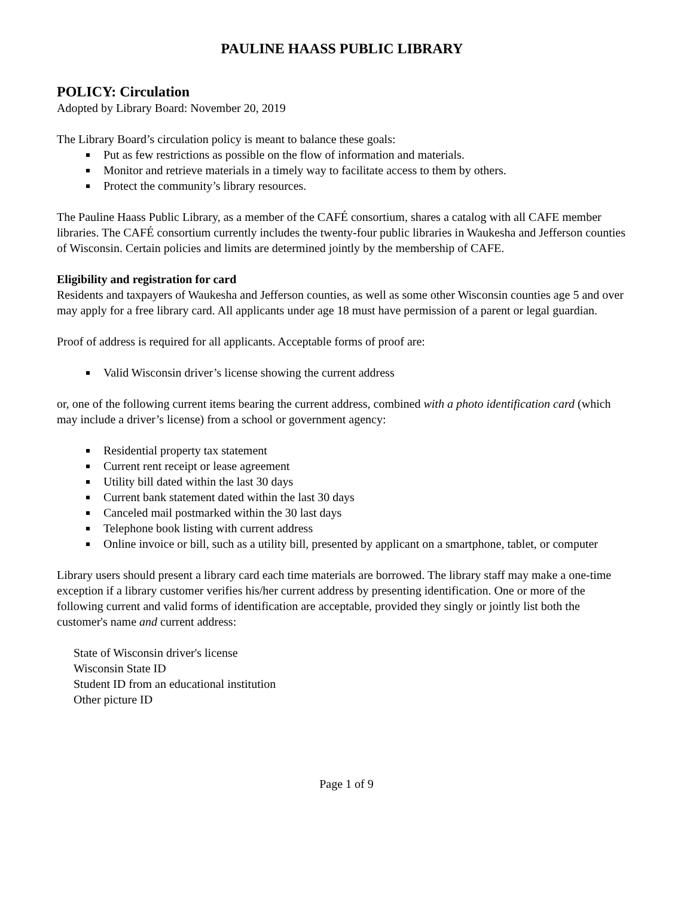PAULINE HAASS PUBLIC LIBRARY
POLICY: Circulation
Adopted by Library Board: November 20, 2019
The Library Board’s circulation policy is meant to balance these goals:
Put as few restrictions as possible on the flow of information and materials.
Monitor and retrieve materials in a timely way to facilitate access to them by others.
Protect the community’s library resources.
The Pauline Haass Public Library, as a member of the CAFÉ consortium, shares a catalog with all CAFE member libraries. The CAFÉ consortium currently includes the twenty-four public libraries in Waukesha and Jefferson counties of Wisconsin. Certain policies and limits are determined jointly by the membership of CAFE.
Eligibility and registration for card
Residents and taxpayers of Waukesha and Jefferson counties, as well as some other Wisconsin counties age 5 and over may apply for a free library card. All applicants under age 18 must have permission of a parent or legal guardian.
Proof of address is required for all applicants. Acceptable forms of proof are:
Valid Wisconsin driver’s license showing the current address
or, one of the following current items bearing the current address, combined with a photo identification card (which may include a driver’s license) from a school or government agency:
Residential property tax statement
Current rent receipt or lease agreement
Utility bill dated within the last 30 days
Current bank statement dated within the last 30 days
Canceled mail postmarked within the 30 last days
Telephone book listing with current address
Online invoice or bill, such as a utility bill, presented by applicant on a smartphone, tablet, or computer
Library users should present a library card each time materials are borrowed. The library staff may make a one-time exception if a library customer verifies his/her current address by presenting identification. One or more of the following current and valid forms of identification are acceptable, provided they singly or jointly list both the customer's name and current address:
State of Wisconsin driver's license
Wisconsin State ID
Student ID from an educational institution
Other picture ID
Page 1 of 9